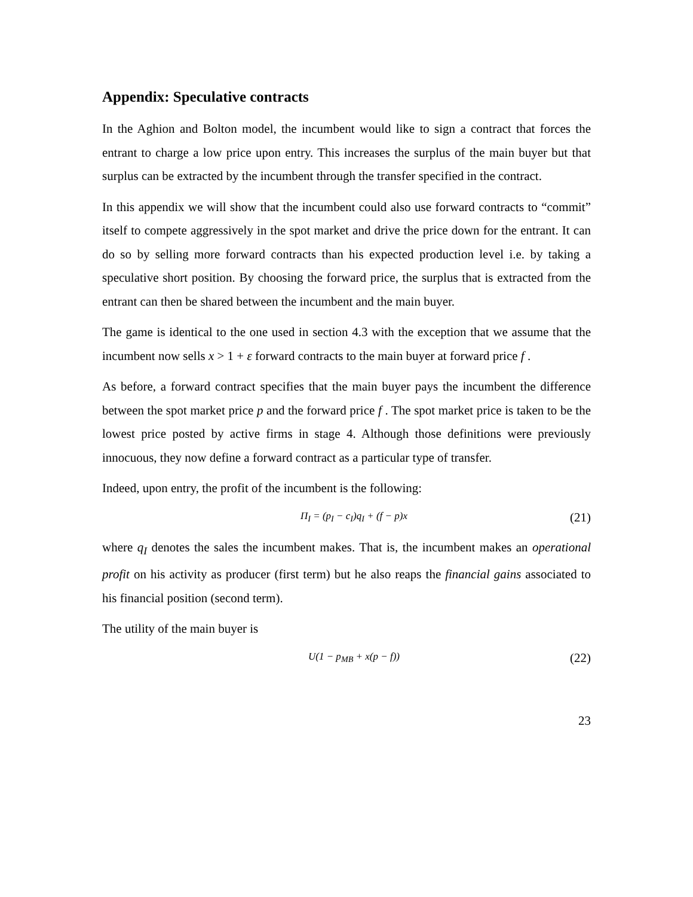Appendix: Speculative contracts
In the Aghion and Bolton model, the incumbent would like to sign a contract that forces the entrant to charge a low price upon entry. This increases the surplus of the main buyer but that surplus can be extracted by the incumbent through the transfer specified in the contract.
In this appendix we will show that the incumbent could also use forward contracts to “commit” itself to compete aggressively in the spot market and drive the price down for the entrant. It can do so by selling more forward contracts than his expected production level i.e. by taking a speculative short position. By choosing the forward price, the surplus that is extracted from the entrant can then be shared between the incumbent and the main buyer.
The game is identical to the one used in section 4.3 with the exception that we assume that the incumbent now sells x > 1 + ε forward contracts to the main buyer at forward price f .
As before, a forward contract specifies that the main buyer pays the incumbent the difference between the spot market price p and the forward price f . The spot market price is taken to be the lowest price posted by active firms in stage 4. Although those definitions were previously innocuous, they now define a forward contract as a particular type of transfer.
Indeed, upon entry, the profit of the incumbent is the following:
Π<sub>I</sub> = (p<sub>I</sub> − c<sub>I</sub>)q<sub>I</sub> + (f − p)x (21)
where q<sub>I</sub> denotes the sales the incumbent makes. That is, the incumbent makes an operational profit on his activity as producer (first term) but he also reaps the financial gains associated to his financial position (second term).
The utility of the main buyer is
U(1 − p<sub>MB</sub> + x(p − f)) (22)
23